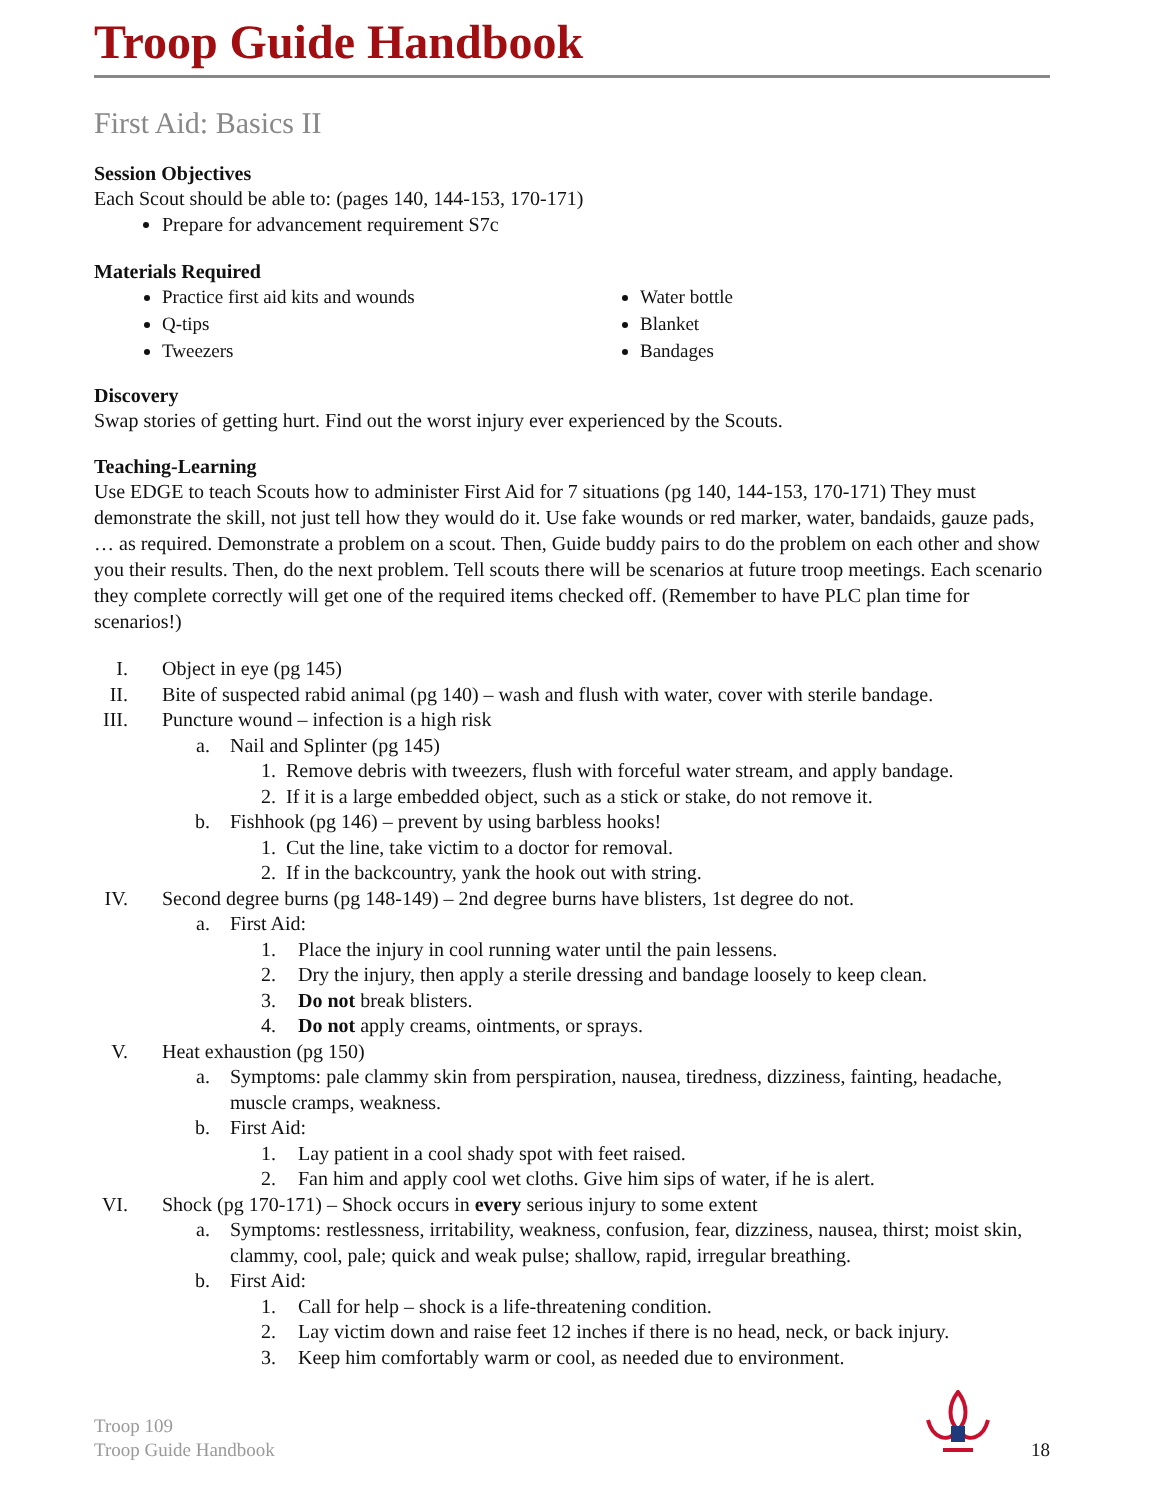Troop Guide Handbook
First Aid: Basics II
Session Objectives
Each Scout should be able to: (pages 140, 144-153, 170-171)
Prepare for advancement requirement S7c
Materials Required
Practice first aid kits and wounds
Q-tips
Tweezers
Water bottle
Blanket
Bandages
Discovery
Swap stories of getting hurt. Find out the worst injury ever experienced by the Scouts.
Teaching-Learning
Use EDGE to teach Scouts how to administer First Aid for 7 situations (pg 140, 144-153, 170-171) They must demonstrate the skill, not just tell how they would do it. Use fake wounds or red marker, water, bandaids, gauze pads, … as required. Demonstrate a problem on a scout. Then, Guide buddy pairs to do the problem on each other and show you their results. Then, do the next problem. Tell scouts there will be scenarios at future troop meetings. Each scenario they complete correctly will get one of the required items checked off. (Remember to have PLC plan time for scenarios!)
I. Object in eye (pg 145)
II. Bite of suspected rabid animal (pg 140) – wash and flush with water, cover with sterile bandage.
III. Puncture wound – infection is a high risk
a. Nail and Splinter (pg 145)
1. Remove debris with tweezers, flush with forceful water stream, and apply bandage.
2. If it is a large embedded object, such as a stick or stake, do not remove it.
b. Fishhook (pg 146) – prevent by using barbless hooks!
1. Cut the line, take victim to a doctor for removal.
2. If in the backcountry, yank the hook out with string.
IV. Second degree burns (pg 148-149) – 2nd degree burns have blisters, 1st degree do not.
a. First Aid:
1. Place the injury in cool running water until the pain lessens.
2. Dry the injury, then apply a sterile dressing and bandage loosely to keep clean.
3. Do not break blisters.
4. Do not apply creams, ointments, or sprays.
V. Heat exhaustion (pg 150)
a. Symptoms: pale clammy skin from perspiration, nausea, tiredness, dizziness, fainting, headache, muscle cramps, weakness.
b. First Aid:
1. Lay patient in a cool shady spot with feet raised.
2. Fan him and apply cool wet cloths. Give him sips of water, if he is alert.
VI. Shock (pg 170-171) – Shock occurs in every serious injury to some extent
a. Symptoms: restlessness, irritability, weakness, confusion, fear, dizziness, nausea, thirst; moist skin, clammy, cool, pale; quick and weak pulse; shallow, rapid, irregular breathing.
b. First Aid:
1. Call for help – shock is a life-threatening condition.
2. Lay victim down and raise feet 12 inches if there is no head, neck, or back injury.
3. Keep him comfortably warm or cool, as needed due to environment.
Troop 109
Troop Guide Handbook
18